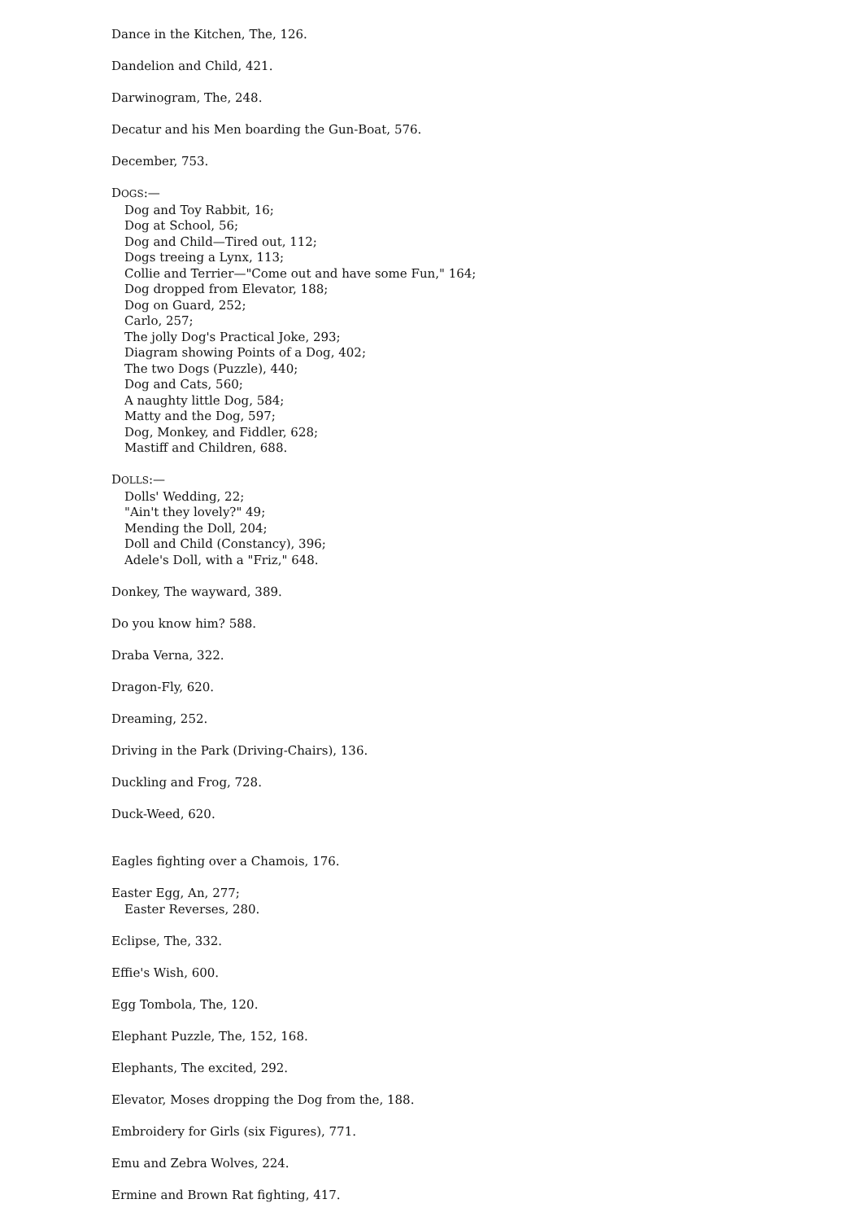Dance in the Kitchen, The, 126.
Dandelion and Child, 421.
Darwinogram, The, 248.
Decatur and his Men boarding the Gun-Boat, 576.
December, 753.
DOGS:—
Dog and Toy Rabbit, 16;
Dog at School, 56;
Dog and Child—Tired out, 112;
Dogs treeing a Lynx, 113;
Collie and Terrier—"Come out and have some Fun," 164;
Dog dropped from Elevator, 188;
Dog on Guard, 252;
Carlo, 257;
The jolly Dog's Practical Joke, 293;
Diagram showing Points of a Dog, 402;
The two Dogs (Puzzle), 440;
Dog and Cats, 560;
A naughty little Dog, 584;
Matty and the Dog, 597;
Dog, Monkey, and Fiddler, 628;
Mastiff and Children, 688.
DOLLS:—
Dolls' Wedding, 22;
"Ain't they lovely?" 49;
Mending the Doll, 204;
Doll and Child (Constancy), 396;
Adele's Doll, with a "Friz," 648.
Donkey, The wayward, 389.
Do you know him? 588.
Draba Verna, 322.
Dragon-Fly, 620.
Dreaming, 252.
Driving in the Park (Driving-Chairs), 136.
Duckling and Frog, 728.
Duck-Weed, 620.
Eagles fighting over a Chamois, 176.
Easter Egg, An, 277;
Easter Reverses, 280.
Eclipse, The, 332.
Effie's Wish, 600.
Egg Tombola, The, 120.
Elephant Puzzle, The, 152, 168.
Elephants, The excited, 292.
Elevator, Moses dropping the Dog from the, 188.
Embroidery for Girls (six Figures), 771.
Emu and Zebra Wolves, 224.
Ermine and Brown Rat fighting, 417.